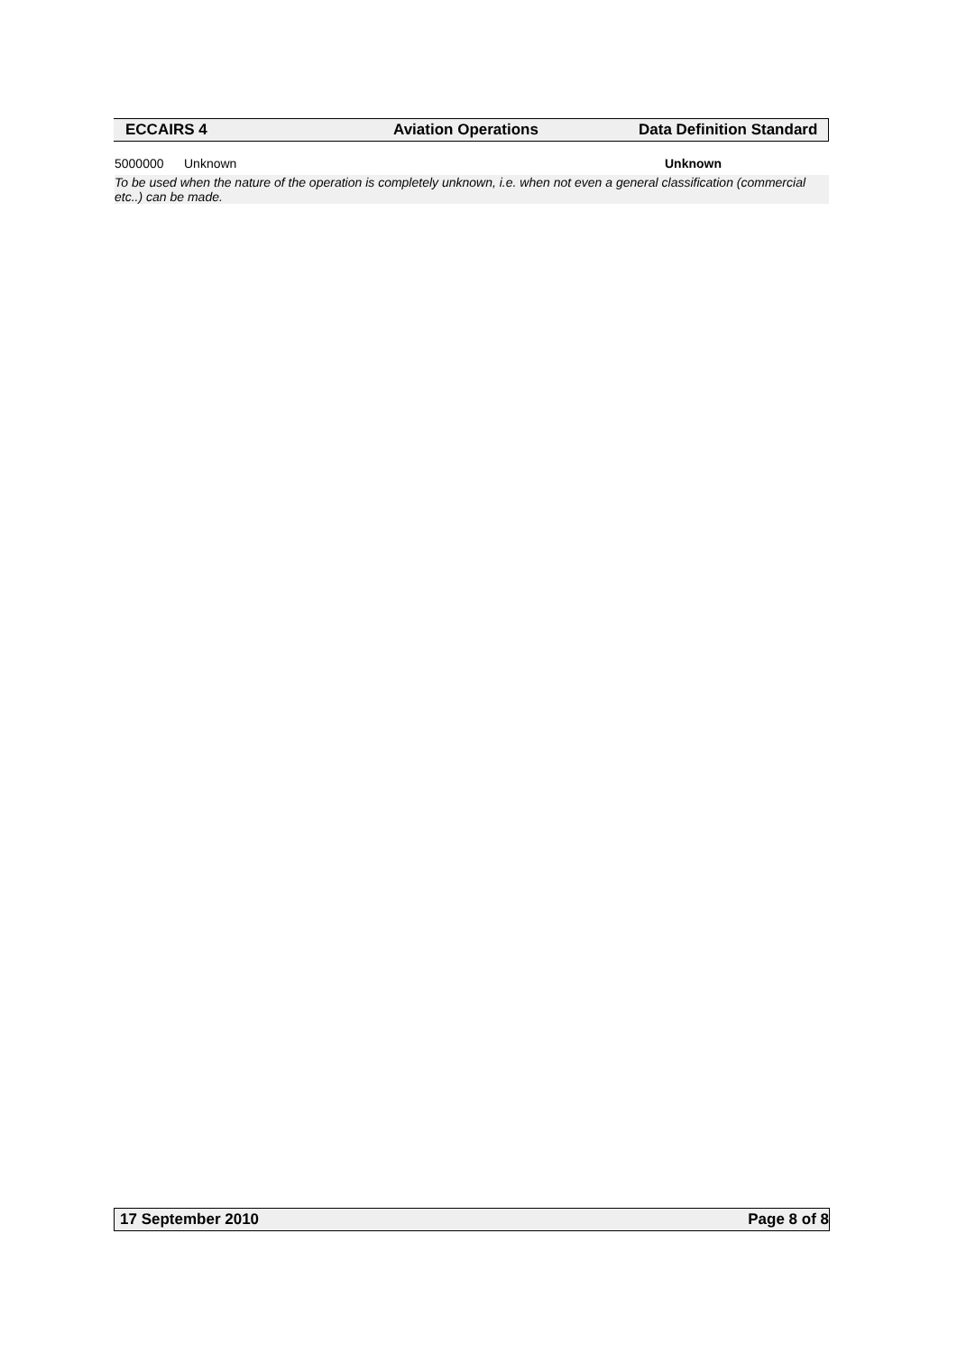ECCAIRS 4 Aviation Operations Data Definition Standard
5000000 Unknown Unknown
To be used when the nature of the operation is completely unknown, i.e. when not even a general classification (commercial etc..) can be made.
17 September 2010 Page 8 of 8